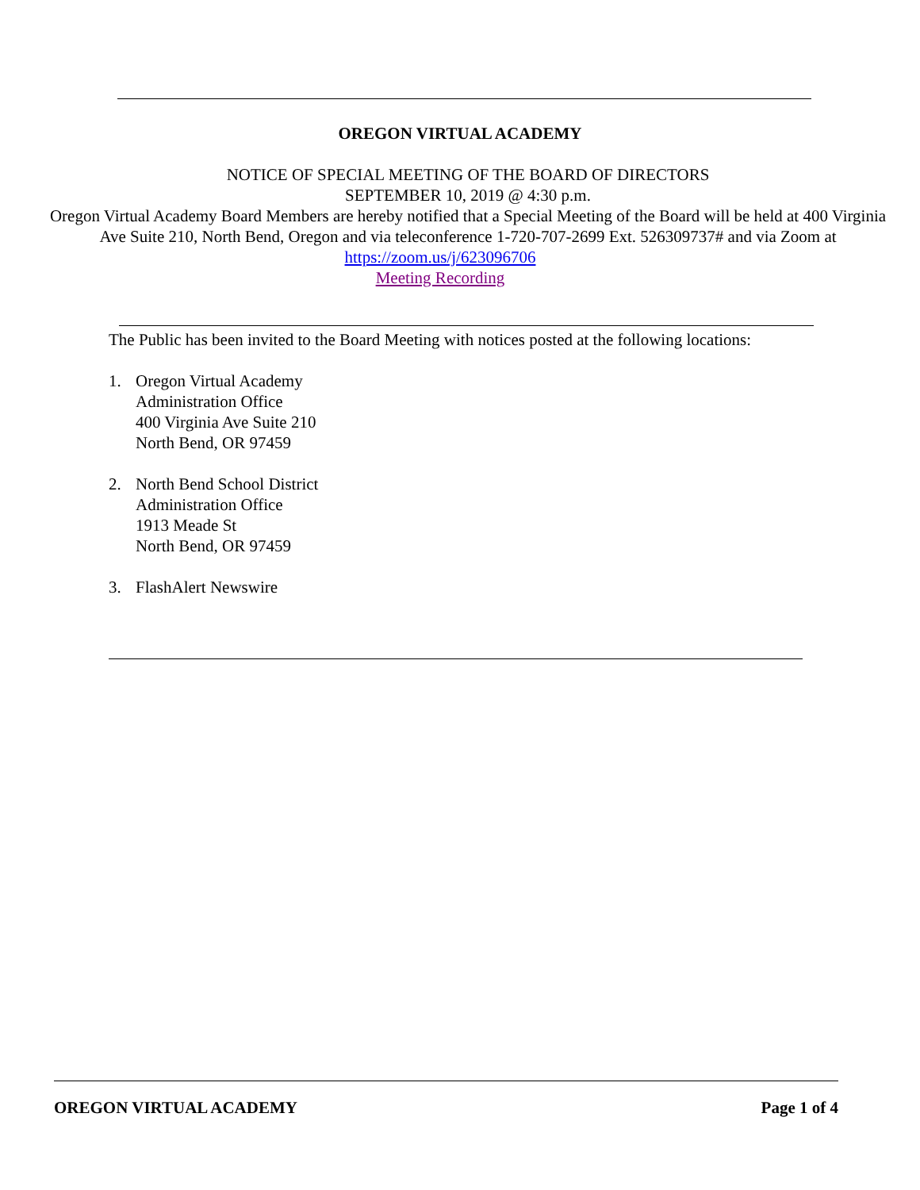OREGON VIRTUAL ACADEMY
NOTICE OF SPECIAL MEETING OF THE BOARD OF DIRECTORS
SEPTEMBER 10, 2019 @ 4:30 p.m.
Oregon Virtual Academy Board Members are hereby notified that a Special Meeting of the Board will be held at 400 Virginia Ave Suite 210, North Bend, Oregon and via teleconference 1-720-707-2699 Ext. 526309737# and via Zoom at
https://zoom.us/j/623096706
Meeting Recording
The Public has been invited to the Board Meeting with notices posted at the following locations:
1. Oregon Virtual Academy
Administration Office
400 Virginia Ave Suite 210
North Bend, OR 97459
2. North Bend School District
Administration Office
1913 Meade St
North Bend, OR 97459
3. FlashAlert Newswire
OREGON VIRTUAL ACADEMY Page 1 of 4